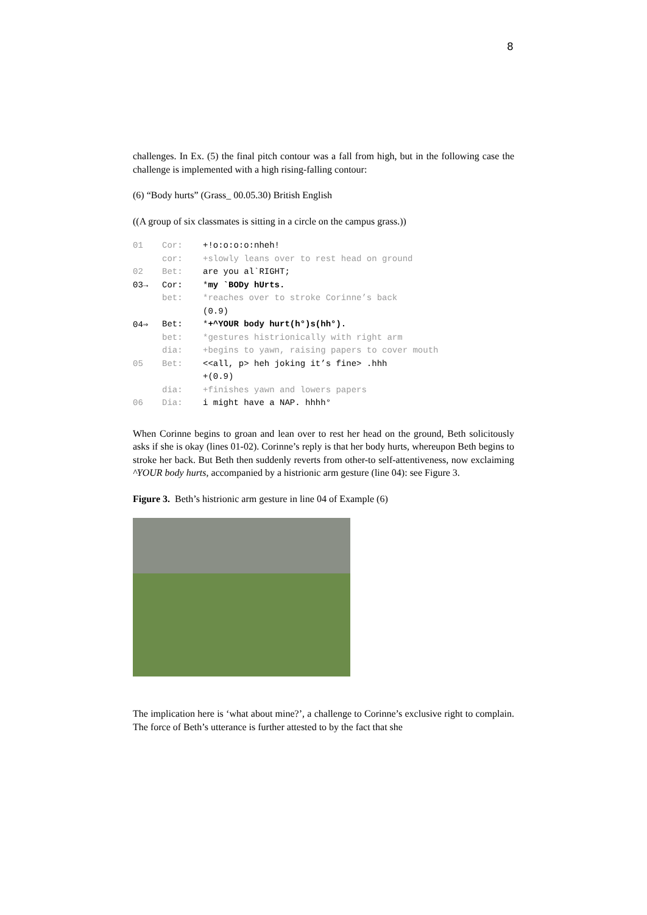8
challenges. In Ex. (5) the final pitch contour was a fall from high, but in the following case the challenge is implemented with a high rising-falling contour:
(6) “Body hurts” (Grass_ 00.05.30) British English
((A group of six classmates is sitting in a circle on the campus grass.))
| 01 | Cor: | +!o:o:o:o:nheh! |
| | cor: | +slowly leans over to rest head on ground |
| 02 | Bet: | are you al`RIGHT; |
| 03→ | Cor: | * my `BODy hUrts. |
| | bet: | *reaches over to stroke Corinne’s back |
| | | (0.9) |
| 04⇒ | Bet: | * +^YOUR body hurt(h°)s(hh°). |
| | bet: | *gestures histrionically with right arm |
| | dia: | +begins to yawn, raising papers to cover mouth |
| 05 | Bet: | <<all, p> heh joking it’s fine> .hhh |
| | | +(0.9) |
| | dia: | +finishes yawn and lowers papers |
| 06 | Dia: | i might have a NAP. hhhh° |
When Corinne begins to groan and lean over to rest her head on the ground, Beth solicitously asks if she is okay (lines 01-02). Corinne’s reply is that her body hurts, whereupon Beth begins to stroke her back. But Beth then suddenly reverts from other-to self-attentiveness, now exclaiming ^YOUR body hurts, accompanied by a histrionic arm gesture (line 04): see Figure 3.
Figure 3. Beth’s histrionic arm gesture in line 04 of Example (6)
The implication here is ‘what about mine?’, a challenge to Corinne’s exclusive right to complain. The force of Beth’s utterance is further attested to by the fact that she